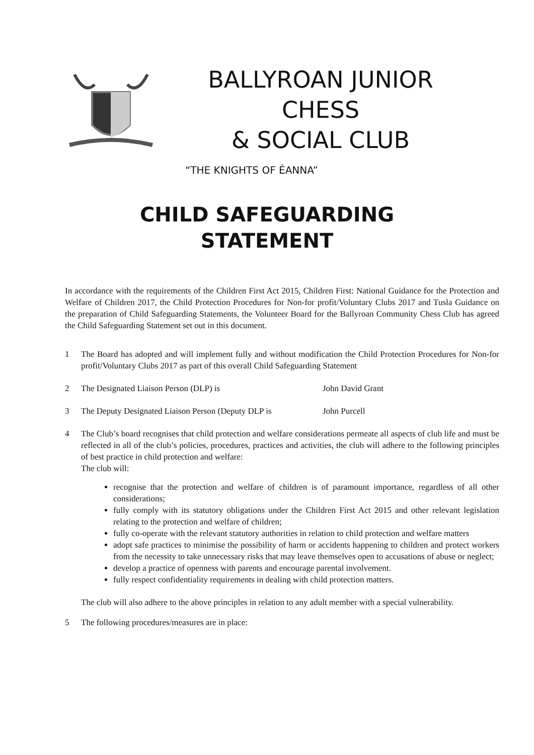BALLYROAN JUNIOR CHESS
& SOCIAL CLUB
“THE KNIGHTS OF ÉANNA”
CHILD SAFEGUARDING
STATEMENT
In accordance with the requirements of the Children First Act 2015, Children First: National Guidance for the Protection and Welfare of Children 2017, the Child Protection Procedures for Non-for profit/Voluntary Clubs 2017 and Tusla Guidance on the preparation of Child Safeguarding Statements, the Volunteer Board for the Ballyroan Community Chess Club has agreed the Child Safeguarding Statement set out in this document.
1 The Board has adopted and will implement fully and without modification the Child Protection Procedures for Non-for profit/Voluntary Clubs 2017 as part of this overall Child Safeguarding Statement
2 The Designated Liaison Person (DLP) is John David Grant
3 The Deputy Designated Liaison Person (Deputy DLP is
John Purcell
4 The Club’s board recognises that child protection and welfare considerations permeate all aspects of club life and must be reflected in all of the club’s policies, procedures, practices and activities, the club will adhere to the following principles of best practice in child protection and welfare:
The club will:
recognise that the protection and welfare of children is of paramount importance, regardless of all other considerations;
fully comply with its statutory obligations under the Children First Act 2015 and other relevant legislation relating to the protection and welfare of children;
fully co-operate with the relevant statutory authorities in relation to child protection and welfare matters
adopt safe practices to minimise the possibility of harm or accidents happening to children and protect workers from the necessity to take unnecessary risks that may leave themselves open to accusations of abuse or neglect;
develop a practice of openness with parents and encourage parental involvement.
fully respect confidentiality requirements in dealing with child protection matters.
The club will also adhere to the above principles in relation to any adult member with a special vulnerability.
5 The following procedures/measures are in place: